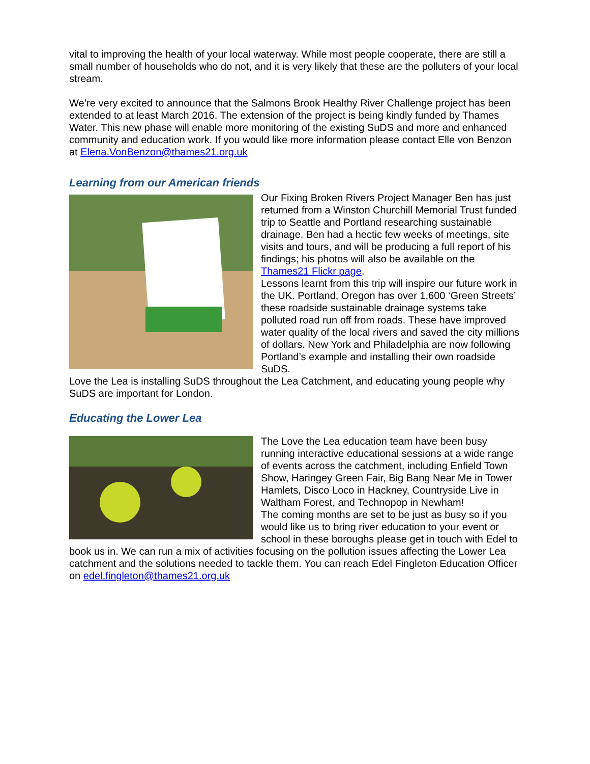vital to improving the health of your local waterway. While most people cooperate, there are still a small number of households who do not, and it is very likely that these are the polluters of your local stream.
We’re very excited to announce that the Salmons Brook Healthy River Challenge project has been extended to at least March 2016. The extension of the project is being kindly funded by Thames Water. This new phase will enable more monitoring of the existing SuDS and more and enhanced community and education work. If you would like more information please contact Elle von Benzon at Elena.VonBenzon@thames21.org.uk
Learning from our American friends
Our Fixing Broken Rivers Project Manager Ben has just returned from a Winston Churchill Memorial Trust funded trip to Seattle and Portland researching sustainable drainage. Ben had a hectic few weeks of meetings, site visits and tours, and will be producing a full report of his findings; his photos will also be available on the Thames21 Flickr page.
Lessons learnt from this trip will inspire our future work in the UK. Portland, Oregon has over 1,600 ‘Green Streets’ these roadside sustainable drainage systems take polluted road run off from roads. These have improved water quality of the local rivers and saved the city millions of dollars. New York and Philadelphia are now following Portland’s example and installing their own roadside SuDS.
Love the Lea is installing SuDS throughout the Lea Catchment, and educating young people why SuDS are important for London.
Educating the Lower Lea
The Love the Lea education team have been busy running interactive educational sessions at a wide range of events across the catchment, including Enfield Town Show, Haringey Green Fair, Big Bang Near Me in Tower Hamlets, Disco Loco in Hackney, Countryside Live in Waltham Forest, and Technopop in Newham!
The coming months are set to be just as busy so if you would like us to bring river education to your event or school in these boroughs please get in touch with Edel to book us in. We can run a mix of activities focusing on the pollution issues affecting the Lower Lea catchment and the solutions needed to tackle them. You can reach Edel Fingleton Education Officer on edel.fingleton@thames21.org.uk